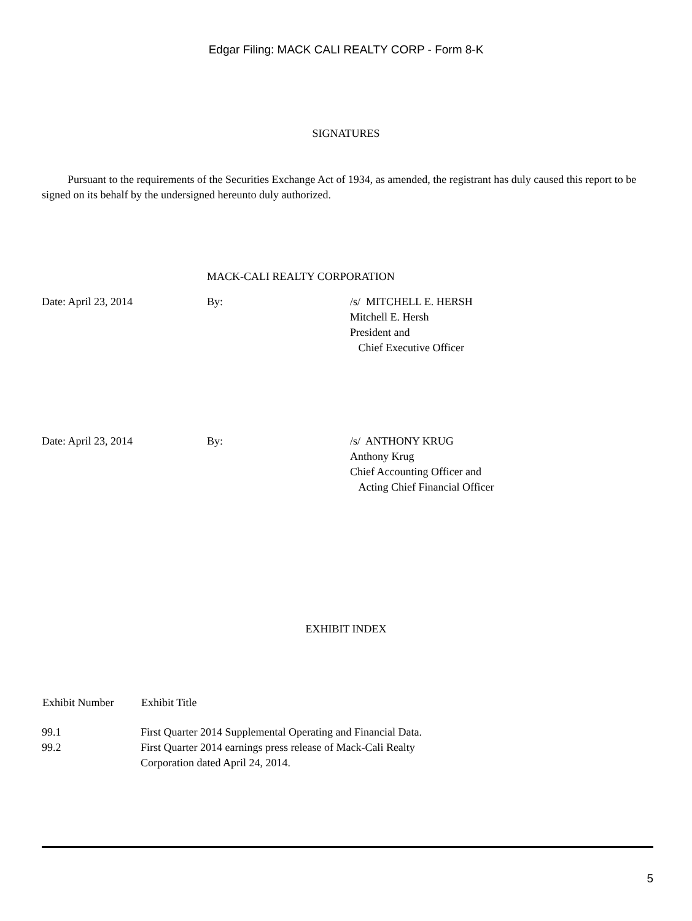Edgar Filing: MACK CALI REALTY CORP - Form 8-K
SIGNATURES
Pursuant to the requirements of the Securities Exchange Act of 1934, as amended, the registrant has duly caused this report to be signed on its behalf by the undersigned hereunto duly authorized.
MACK-CALI REALTY CORPORATION
| Date: April 23, 2014 | By: | /s/ MITCHELL E. HERSH Mitchell E. Hersh President and Chief Executive Officer |
| Date: April 23, 2014 | By: | /s/ ANTHONY KRUG Anthony Krug Chief Accounting Officer and Acting Chief Financial Officer |
EXHIBIT INDEX
| Exhibit Number | Exhibit Title |
| --- | --- |
| 99.1 | First Quarter 2014 Supplemental Operating and Financial Data. |
| 99.2 | First Quarter 2014 earnings press release of Mack-Cali Realty Corporation dated April 24, 2014. |
5